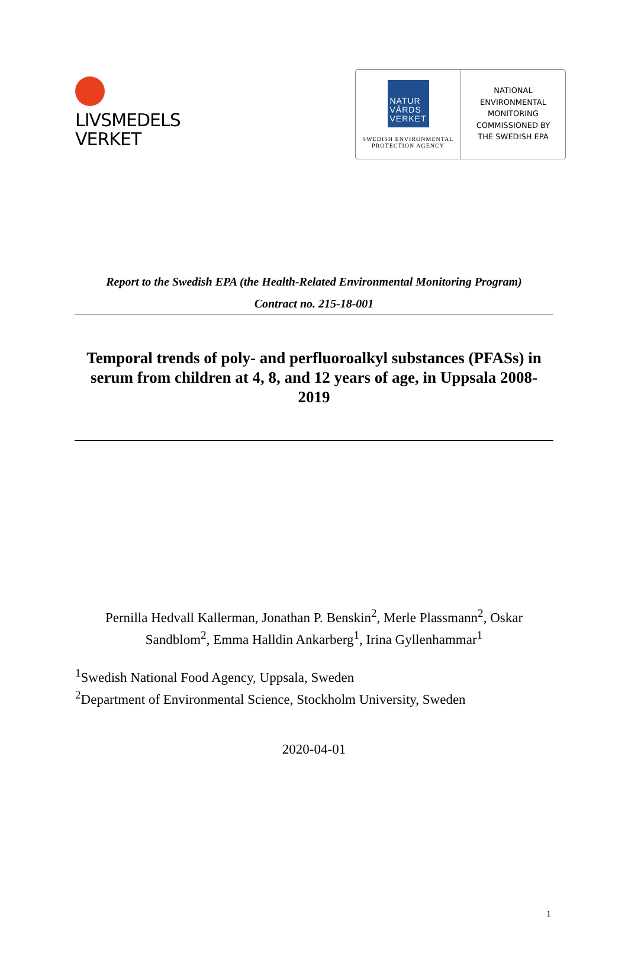LIVSMEDELS
VERKET
NATUR
VÅRDS
VERKET
SWEDISH ENVIRONMENTAL
PROTECTION AGENCY
NATIONAL
ENVIRONMENTAL
MONITORING
COMMISSIONED BY
THE SWEDISH EPA
Report to the Swedish EPA (the Health-Related Environmental Monitoring Program)
Contract no. 215-18-001
Temporal trends of poly- and perfluoroalkyl substances (PFASs) in serum from children at 4, 8, and 12 years of age, in Uppsala 2008-2019
Pernilla Hedvall Kallerman, Jonathan P. Benskin<sup>2</sup>, Merle Plassmann<sup>2</sup>, Oskar
Sandblom<sup>2</sup>, Emma Halldin Ankarberg<sup>1</sup>, Irina Gyllenhammar<sup>1</sup>
<sup>1</sup> Swedish National Food Agency, Uppsala, Sweden
<sup>2</sup> Department of Environmental Science, Stockholm University, Sweden
2020-04-01
1